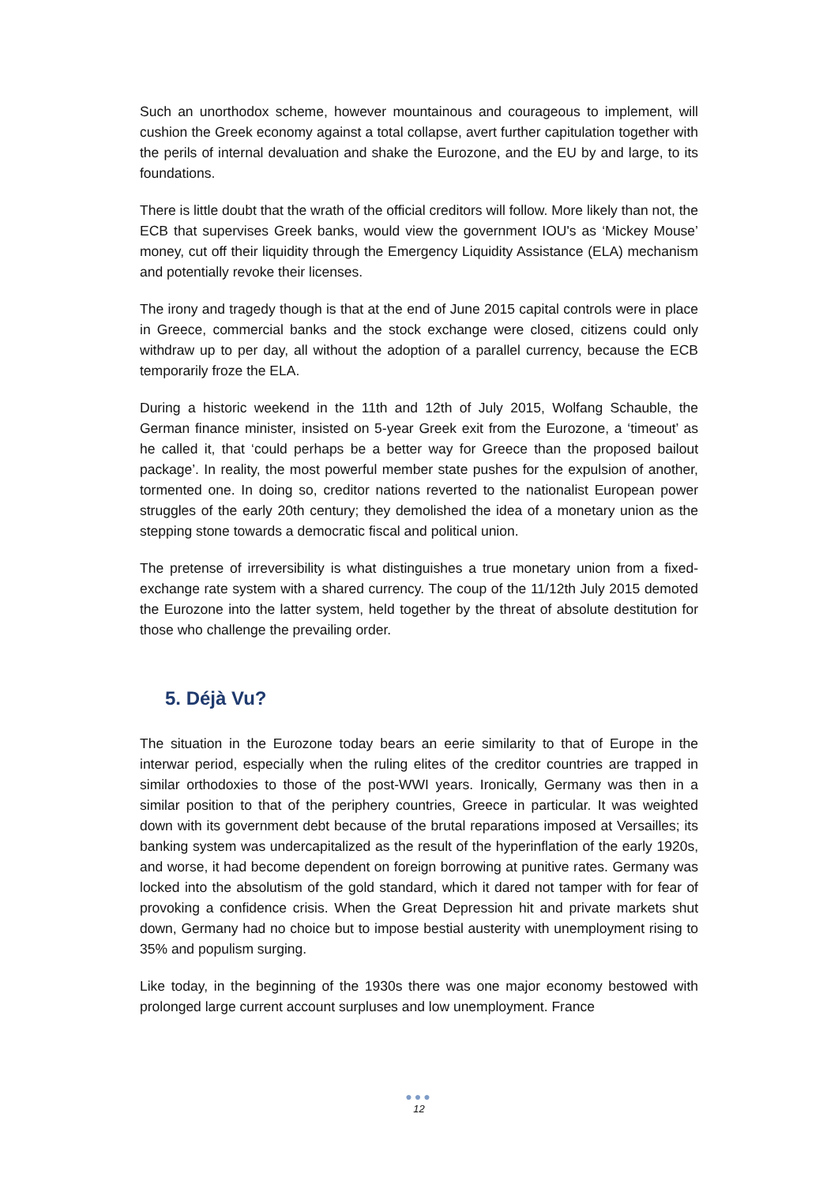Such an unorthodox scheme, however mountainous and courageous to implement, will cushion the Greek economy against a total collapse, avert further capitulation together with the perils of internal devaluation and shake the Eurozone, and the EU by and large, to its foundations.
There is little doubt that the wrath of the official creditors will follow. More likely than not, the ECB that supervises Greek banks, would view the government IOU's as ‘Mickey Mouse’ money, cut off their liquidity through the Emergency Liquidity Assistance (ELA) mechanism and potentially revoke their licenses.
The irony and tragedy though is that at the end of June 2015 capital controls were in place in Greece, commercial banks and the stock exchange were closed, citizens could only withdraw up to per day, all without the adoption of a parallel currency, because the ECB temporarily froze the ELA.
During a historic weekend in the 11th and 12th of July 2015, Wolfang Schauble, the German finance minister, insisted on 5-year Greek exit from the Eurozone, a ‘timeout’ as he called it, that ‘could perhaps be a better way for Greece than the proposed bailout package’. In reality, the most powerful member state pushes for the expulsion of another, tormented one. In doing so, creditor nations reverted to the nationalist European power struggles of the early 20th century; they demolished the idea of a monetary union as the stepping stone towards a democratic fiscal and political union.
The pretense of irreversibility is what distinguishes a true monetary union from a fixed-exchange rate system with a shared currency. The coup of the 11/12th July 2015 demoted the Eurozone into the latter system, held together by the threat of absolute destitution for those who challenge the prevailing order.
5. Déjà Vu?
The situation in the Eurozone today bears an eerie similarity to that of Europe in the interwar period, especially when the ruling elites of the creditor countries are trapped in similar orthodoxies to those of the post-WWI years. Ironically, Germany was then in a similar position to that of the periphery countries, Greece in particular. It was weighted down with its government debt because of the brutal reparations imposed at Versailles; its banking system was undercapitalized as the result of the hyperinflation of the early 1920s, and worse, it had become dependent on foreign borrowing at punitive rates. Germany was locked into the absolutism of the gold standard, which it dared not tamper with for fear of provoking a confidence crisis. When the Great Depression hit and private markets shut down, Germany had no choice but to impose bestial austerity with unemployment rising to 35% and populism surging.
Like today, in the beginning of the 1930s there was one major economy bestowed with prolonged large current account surpluses and low unemployment. France
●●●
12